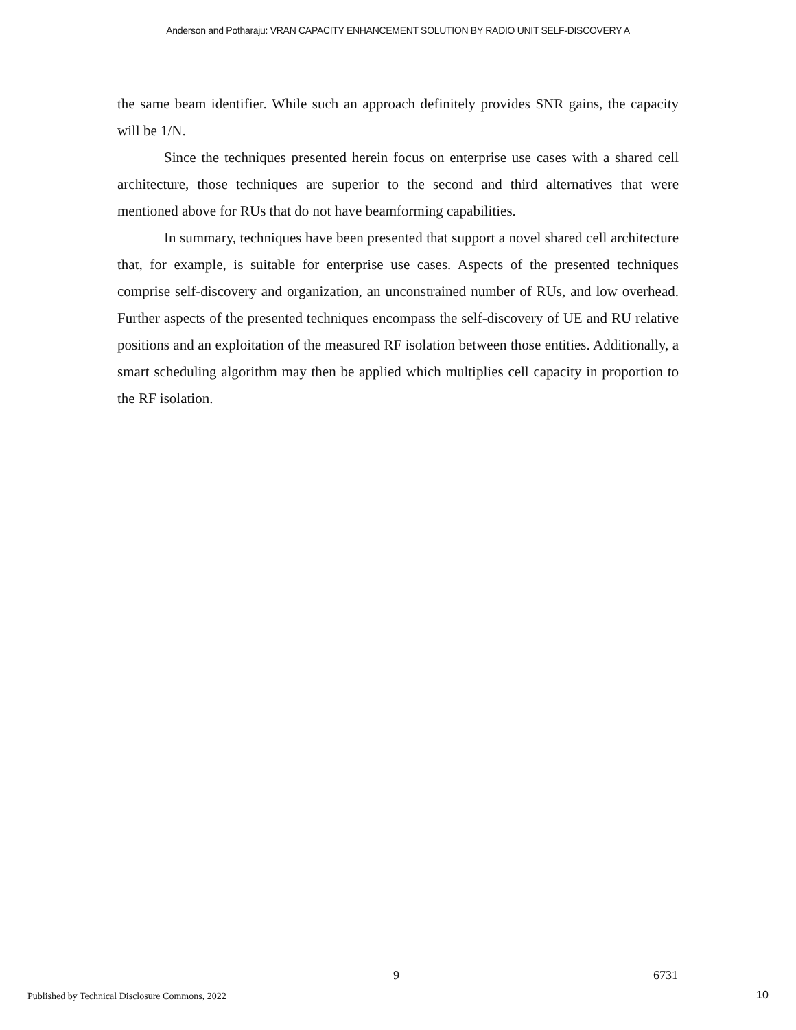Anderson and Potharaju: VRAN CAPACITY ENHANCEMENT SOLUTION BY RADIO UNIT SELF-DISCOVERY A
the same beam identifier. While such an approach definitely provides SNR gains, the capacity will be 1/N.
Since the techniques presented herein focus on enterprise use cases with a shared cell architecture, those techniques are superior to the second and third alternatives that were mentioned above for RUs that do not have beamforming capabilities.
In summary, techniques have been presented that support a novel shared cell architecture that, for example, is suitable for enterprise use cases. Aspects of the presented techniques comprise self-discovery and organization, an unconstrained number of RUs, and low overhead. Further aspects of the presented techniques encompass the self-discovery of UE and RU relative positions and an exploitation of the measured RF isolation between those entities. Additionally, a smart scheduling algorithm may then be applied which multiplies cell capacity in proportion to the RF isolation.
9 6731
Published by Technical Disclosure Commons, 2022
10